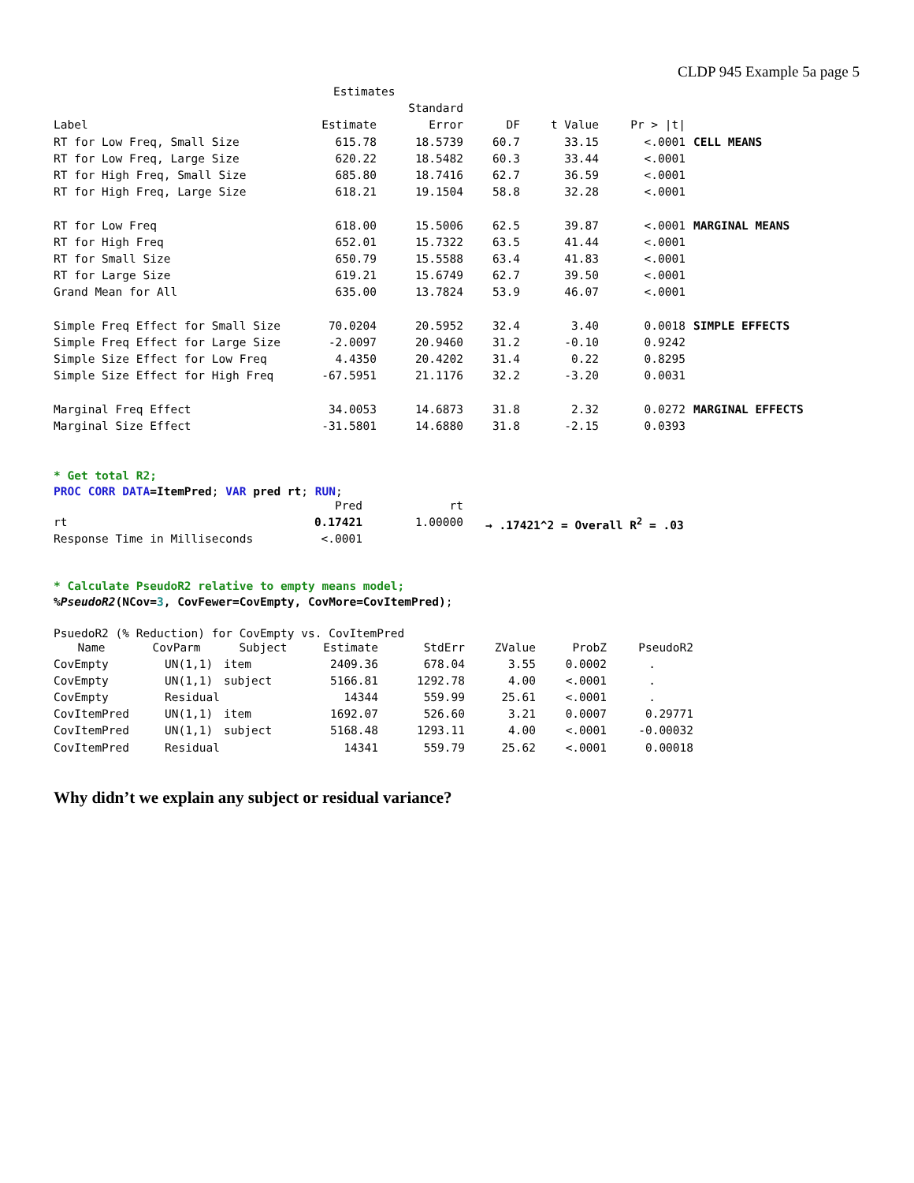CLDP 945 Example 5a page 5
| Estimates | | | | | | |
| --- | --- | --- | --- | --- | --- | --- |
| | | Standard | | | | |
| Label | Estimate | Error | DF | t Value | Pr > /t/ | |
| RT for Low Freq, Small Size | 615.78 | 18.5739 | 60.7 | 33.15 | <.0001 | CELL MEANS |
| RT for Low Freq, Large Size | 620.22 | 18.5482 | 60.3 | 33.44 | <.0001 | |
| RT for High Freq, Small Size | 685.80 | 18.7416 | 62.7 | 36.59 | <.0001 | |
| RT for High Freq, Large Size | 618.21 | 19.1504 | 58.8 | 32.28 | <.0001 | |
| RT for Low Freq | 618.00 | 15.5006 | 62.5 | 39.87 | <.0001 | MARGINAL MEANS |
| RT for High Freq | 652.01 | 15.7322 | 63.5 | 41.44 | <.0001 | |
| RT for Small Size | 650.79 | 15.5588 | 63.4 | 41.83 | <.0001 | |
| RT for Large Size | 619.21 | 15.6749 | 62.7 | 39.50 | <.0001 | |
| Grand Mean for All | 635.00 | 13.7824 | 53.9 | 46.07 | <.0001 | |
| Simple Freq Effect for Small Size | 70.0204 | 20.5952 | 32.4 | 3.40 | 0.0018 | SIMPLE EFFECTS |
| Simple Freq Effect for Large Size | -2.0097 | 20.9460 | 31.2 | -0.10 | 0.9242 | |
| Simple Size Effect for Low Freq | 4.4350 | 20.4202 | 31.4 | 0.22 | 0.8295 | |
| Simple Size Effect for High Freq | -67.5951 | 21.1176 | 32.2 | -3.20 | 0.0031 | |
| Marginal Freq Effect | 34.0053 | 14.6873 | 31.8 | 2.32 | 0.0272 | MARGINAL EFFECTS |
| Marginal Size Effect | -31.5801 | 14.6880 | 31.8 | -2.15 | 0.0393 | |
* Get total R2;
PROC CORR DATA=ItemPred; VAR pred rt; RUN;
| | Pred | rt | |
| --- | --- | --- | --- |
| rt | 0.17421 | 1.00000 | → .17421^2 = Overall R<sup>2</sup> = .03 |
| Response Time in Milliseconds | <.0001 | | |
* Calculate PseudoR2 relative to empty means model;
%PseudoR2(NCov=3, CovFewer=CovEmpty, CovMore=CovItemPred);
PsuedoR2 (% Reduction) for CovEmpty vs. CovItemPred
| Name | CovParm | Subject | Estimate | StdErr | ZValue | ProbZ | PseudoR2 |
| --- | --- | --- | --- | --- | --- | --- | --- |
| CovEmpty | UN(1,1) | item | 2409.36 | 678.04 | 3.55 | 0.0002 | . |
| CovEmpty | UN(1,1) | subject | 5166.81 | 1292.78 | 4.00 | <.0001 | . |
| CovEmpty | Residual | | 14344 | 559.99 | 25.61 | <.0001 | . |
| CovItemPred | UN(1,1) | item | 1692.07 | 526.60 | 3.21 | 0.0007 | 0.29771 |
| CovItemPred | UN(1,1) | subject | 5168.48 | 1293.11 | 4.00 | <.0001 | -0.00032 |
| CovItemPred | Residual | | 14341 | 559.79 | 25.62 | <.0001 | 0.00018 |
Why didn’t we explain any subject or residual variance?